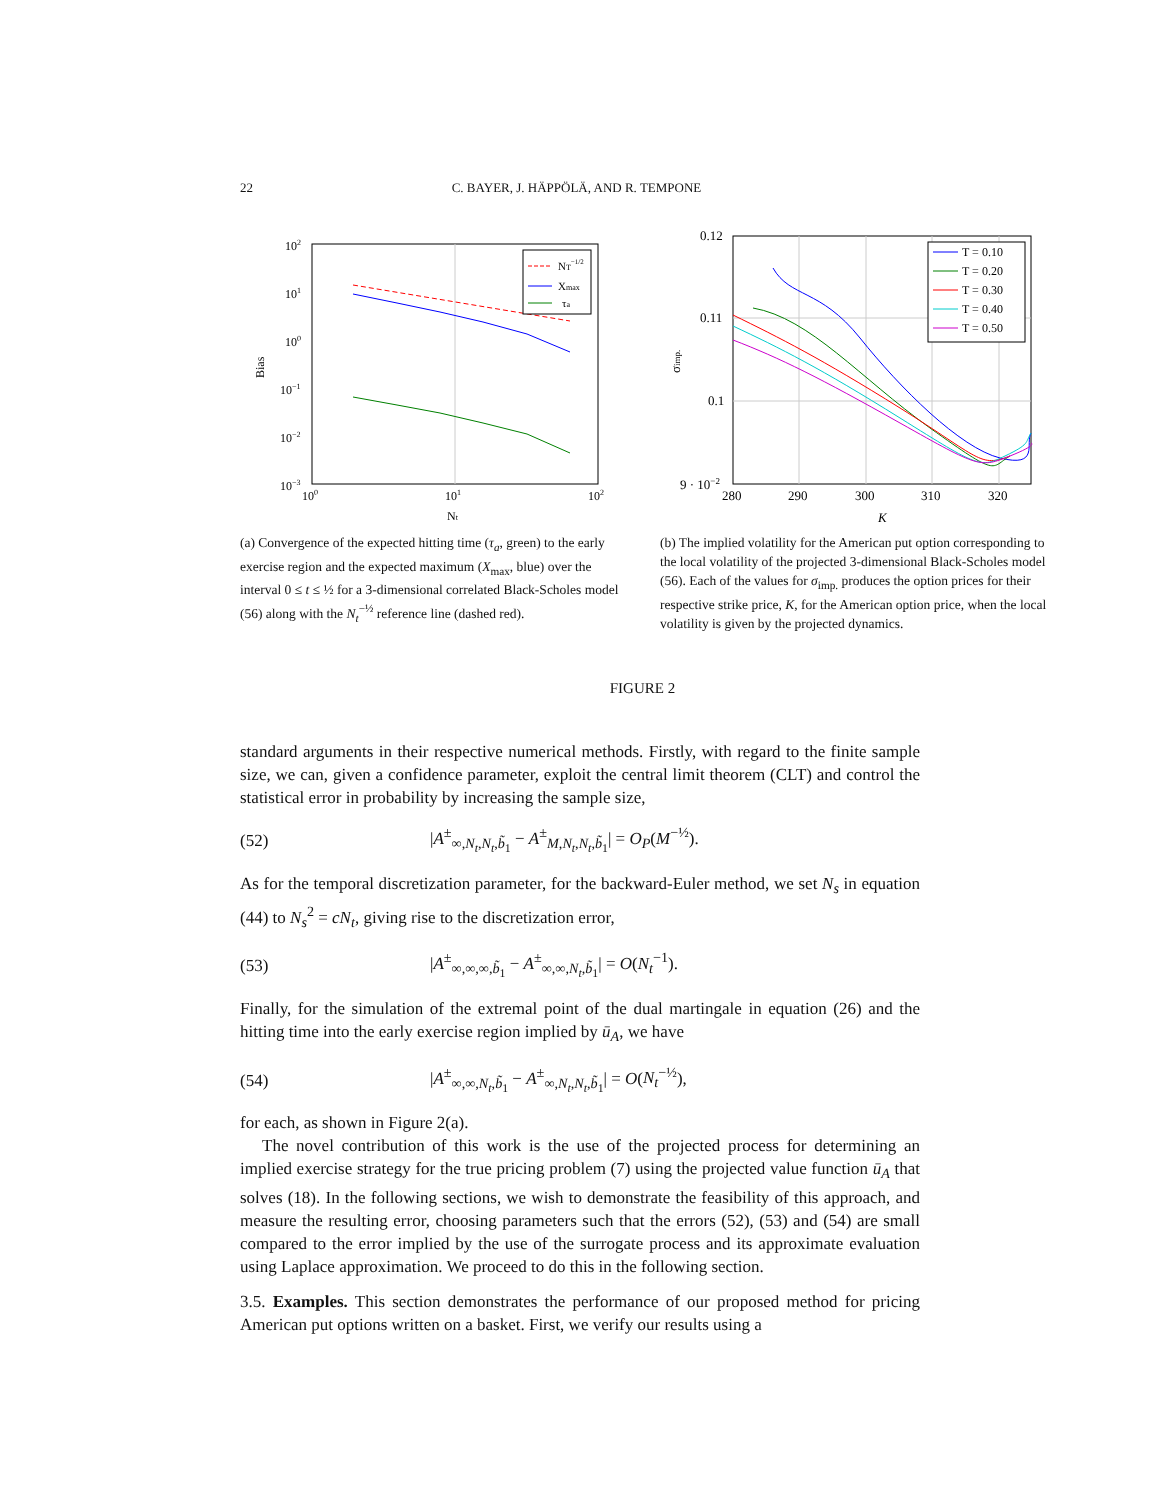22 C. BAYER, J. HÄPPÖLÄ, AND R. TEMPONE
102
101
100
10−1
10−2
10−3
100
101
102
Nt
Bias
NT−1/2
Xmax
τa
(a) Convergence of the expected hitting time (τ<sub>a</sub>, green) to the early exercise region and the expected maximum (X<sub>max</sub>, blue) over the interval 0 ≤ t ≤ ½ for a 3-dimensional correlated Black-Scholes model (56) along with the N<sub>t</sub><sup>−½</sup> reference line (dashed red).
0.12
0.11
0.1
9 · 10−2
280
290
300
310
320
K
σimp.
T = 0.10
T = 0.20
T = 0.30
T = 0.40
T = 0.50
(b) The implied volatility for the American put option corresponding to the local volatility of the projected 3-dimensional Black-Scholes model (56). Each of the values for σ<sub>imp.</sub> produces the option prices for their respective strike price, K, for the American option price, when the local volatility is given by the projected dynamics.
FIGURE 2
standard arguments in their respective numerical methods. Firstly, with regard to the finite sample size, we can, given a confidence parameter, exploit the central limit theorem (CLT) and control the statistical error in probability by increasing the sample size,
(52) |A<sup>±</sup><sub>∞,N<sub>t</sub>,N<sub>t</sub>,b̃<sub>1</sub></sub> − A<sup>±</sup><sub>M,N<sub>t</sub>,N<sub>t</sub>,b̃<sub>1</sub></sub>| = O<sub>P</sub>(M<sup>−½</sup>).
As for the temporal discretization parameter, for the backward-Euler method, we set N<sub>s</sub> in equation (44) to N<sub>s</sub><sup>2</sup> = cN<sub>t</sub>, giving rise to the discretization error,
(53) |A<sup>±</sup><sub>∞,∞,∞,b̃<sub>1</sub></sub> − A<sup>±</sup><sub>∞,∞,N<sub>t</sub>,b̃<sub>1</sub></sub>| = O(N<sub>t</sub><sup>−1</sup>).
Finally, for the simulation of the extremal point of the dual martingale in equation (26) and the hitting time into the early exercise region implied by ū<sub>A</sub>, we have
(54) |A<sup>±</sup><sub>∞,∞,N<sub>t</sub>,b̃<sub>1</sub></sub> − A<sup>±</sup><sub>∞,N<sub>t</sub>,N<sub>t</sub>,b̃<sub>1</sub></sub>| = O(N<sub>t</sub><sup>−½</sup>),
for each, as shown in Figure 2(a).
The novel contribution of this work is the use of the projected process for determining an implied exercise strategy for the true pricing problem (7) using the projected value function ū<sub>A</sub> that solves (18). In the following sections, we wish to demonstrate the feasibility of this approach, and measure the resulting error, choosing parameters such that the errors (52), (53) and (54) are small compared to the error implied by the use of the surrogate process and its approximate evaluation using Laplace approximation. We proceed to do this in the following section.
3.5. Examples. This section demonstrates the performance of our proposed method for pricing American put options written on a basket. First, we verify our results using a